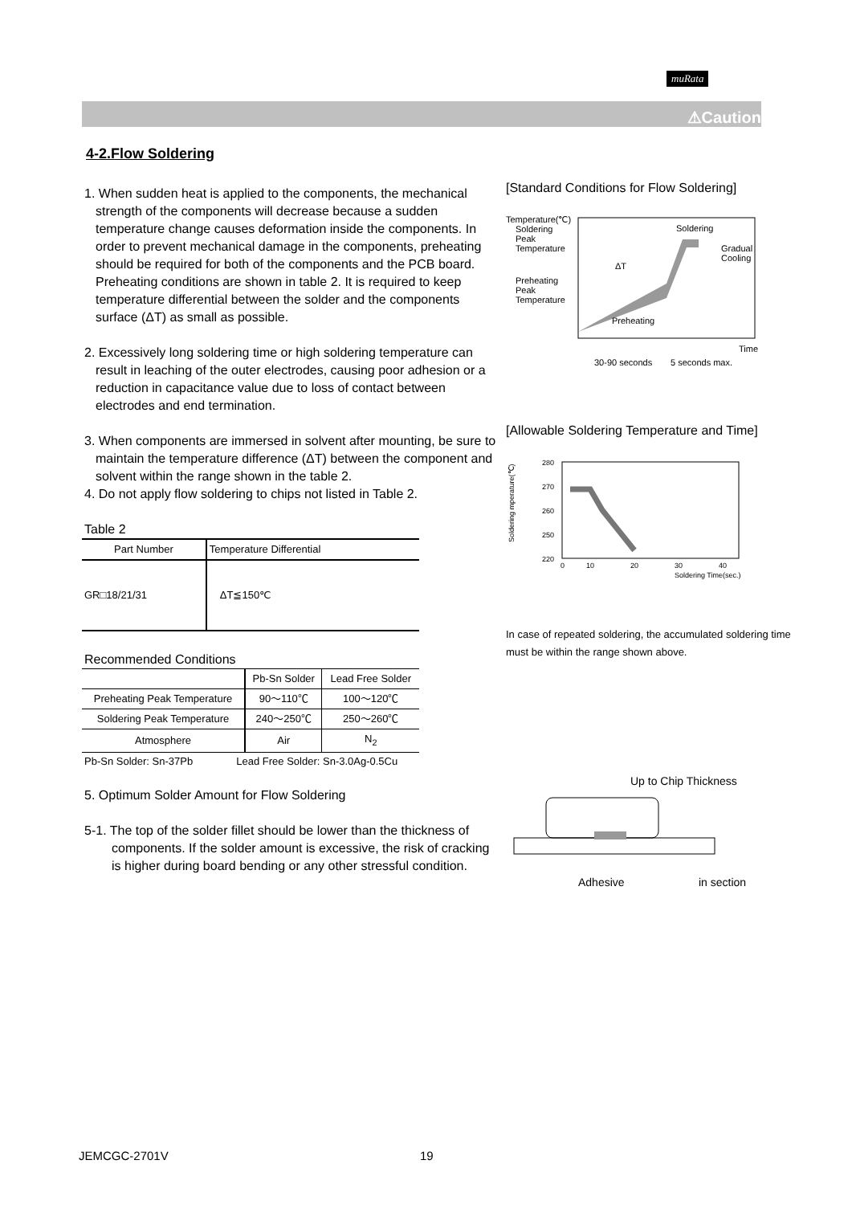muRata
⚠Caution
4-2.Flow Soldering
1. When sudden heat is applied to the components, the mechanical strength of the components will decrease because a sudden temperature change causes deformation inside the components. In order to prevent mechanical damage in the components, preheating should be required for both of the components and the PCB board. Preheating conditions are shown in table 2. It is required to keep temperature differential between the solder and the components surface (ΔT) as small as possible.
2. Excessively long soldering time or high soldering temperature can result in leaching of the outer electrodes, causing poor adhesion or a reduction in capacitance value due to loss of contact between electrodes and end termination.
3. When components are immersed in solvent after mounting, be sure to maintain the temperature difference (ΔT) between the component and solvent within the range shown in the table 2.
4. Do not apply flow soldering to chips not listed in Table 2.
Table 2
| Part Number | Temperature Differential |
| --- | --- |
| GR□18/21/31 | ΔT≦150℃ |
Recommended Conditions
| | Pb-Sn Solder | Lead Free Solder |
| --- | --- | --- |
| Preheating Peak Temperature | 90～110℃ | 100～120℃ |
| Soldering Peak Temperature | 240～250℃ | 250～260℃ |
| Atmosphere | Air | N<sub>2</sub> |
Pb-Sn Solder: Sn-37Pb Lead Free Solder: Sn-3.0Ag-0.5Cu
5. Optimum Solder Amount for Flow Soldering
5-1. The top of the solder fillet should be lower than the thickness of components. If the solder amount is excessive, the risk of cracking is higher during board bending or any other stressful condition.
[Standard Conditions for Flow Soldering]
Temperature(℃)
Soldering
Peak
Temperature
Preheating
Peak
Temperature
Soldering
Gradual
Cooling
ΔT
Preheating
Time
30-90 seconds
5 seconds max.
[Allowable Soldering Temperature and Time]
Soldering mperature(℃)
280
270
260
250
220
0
10
20
30
40
Soldering Time(sec.)
In case of repeated soldering, the accumulated soldering time must be within the range shown above.
Up to Chip Thickness
Adhesive
in section
JEMCGC-2701V 19